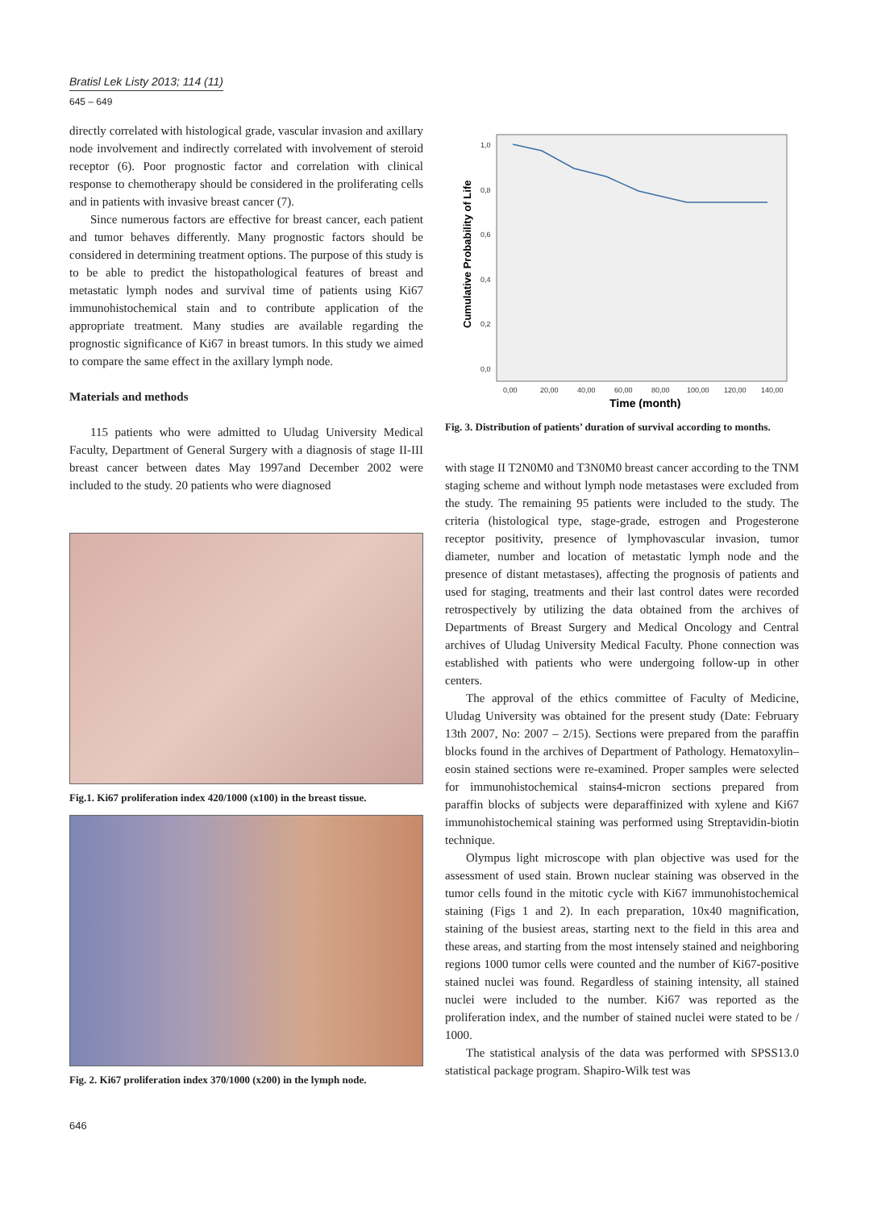Bratisl Lek Listy 2013; 114 (11)
645 – 649
directly correlated with histological grade, vascular invasion and axillary node involvement and indirectly correlated with involvement of steroid receptor (6). Poor prognostic factor and correlation with clinical response to chemotherapy should be considered in the proliferating cells and in patients with invasive breast cancer (7).
Since numerous factors are effective for breast cancer, each patient and tumor behaves differently. Many prognostic factors should be considered in determining treatment options. The purpose of this study is to be able to predict the histopathological features of breast and metastatic lymph nodes and survival time of patients using Ki67 immunohistochemical stain and to contribute application of the appropriate treatment. Many studies are available regarding the prognostic significance of Ki67 in breast tumors. In this study we aimed to compare the same effect in the axillary lymph node.
Materials and methods
115 patients who were admitted to Uludag University Medical Faculty, Department of General Surgery with a diagnosis of stage II-III breast cancer between dates May 1997and December 2002 were included to the study. 20 patients who were diagnosed
Fig.1. Ki67 proliferation index 420/1000 (x100) in the breast tissue.
Fig. 2. Ki67 proliferation index 370/1000 (x200) in the lymph node.
1,0
0,8
0,6
0,4
0,2
0,0
0,00
20,00
40,00
60,00
80,00
100,00
120,00
140,00
Time (month)
Cumulative Probability of Life
Fig. 3. Distribution of patients’ duration of survival according to months.
with stage II T2N0M0 and T3N0M0 breast cancer according to the TNM staging scheme and without lymph node metastases were excluded from the study. The remaining 95 patients were included to the study. The criteria (histological type, stage-grade, estrogen and Progesterone receptor positivity, presence of lymphovascular invasion, tumor diameter, number and location of metastatic lymph node and the presence of distant metastases), affecting the prognosis of patients and used for staging, treatments and their last control dates were recorded retrospectively by utilizing the data obtained from the archives of Departments of Breast Surgery and Medical Oncology and Central archives of Uludag University Medical Faculty. Phone connection was established with patients who were undergoing follow-up in other centers.
The approval of the ethics committee of Faculty of Medicine, Uludag University was obtained for the present study (Date: February 13th 2007, No: 2007 – 2/15). Sections were prepared from the paraffin blocks found in the archives of Department of Pathology. Hematoxylin–eosin stained sections were re-examined. Proper samples were selected for immunohistochemical stains4-micron sections prepared from paraffin blocks of subjects were deparaffinized with xylene and Ki67 immunohistochemical staining was performed using Streptavidin-biotin technique.
Olympus light microscope with plan objective was used for the assessment of used stain. Brown nuclear staining was observed in the tumor cells found in the mitotic cycle with Ki67 immunohistochemical staining (Figs 1 and 2). In each preparation, 10x40 magnification, staining of the busiest areas, starting next to the field in this area and these areas, and starting from the most intensely stained and neighboring regions 1000 tumor cells were counted and the number of Ki67-positive stained nuclei was found. Regardless of staining intensity, all stained nuclei were included to the number. Ki67 was reported as the proliferation index, and the number of stained nuclei were stated to be / 1000.
The statistical analysis of the data was performed with SPSS13.0 statistical package program. Shapiro-Wilk test was
646